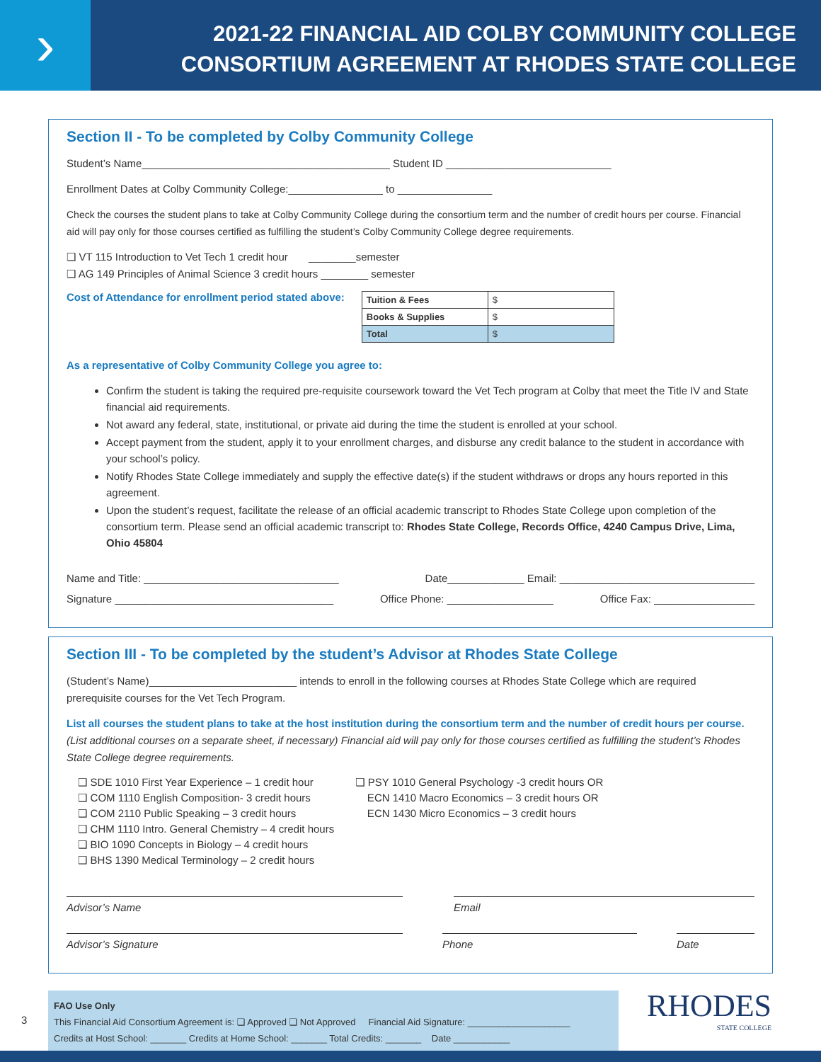›
2021-22 FINANCIAL AID COLBY COMMUNITY COLLEGE
CONSORTIUM AGREEMENT AT RHODES STATE COLLEGE
Section II - To be completed by Colby Community College
Student’s Name__________________________________________ Student ID ____________________________
Enrollment Dates at Colby Community College:________________ to ________________
Check the courses the student plans to take at Colby Community College during the consortium term and the number of credit hours per course. Financial aid will pay only for those courses certified as fulfilling the student’s Colby Community College degree requirements.
❑ VT 115 Introduction to Vet Tech 1 credit hour ________semester
❑ AG 149 Principles of Animal Science 3 credit hours ________ semester
Cost of Attendance for enrollment period stated above:
| Tuition & Fees | $ |
| Books & Supplies | $ |
| Total | $ |
As a representative of Colby Community College you agree to:
Confirm the student is taking the required pre-requisite coursework toward the Vet Tech program at Colby that meet the Title IV and State financial aid requirements.
Not award any federal, state, institutional, or private aid during the time the student is enrolled at your school.
Accept payment from the student, apply it to your enrollment charges, and disburse any credit balance to the student in accordance with your school’s policy.
Notify Rhodes State College immediately and supply the effective date(s) if the student withdraws or drops any hours reported in this agreement.
Upon the student’s request, facilitate the release of an official academic transcript to Rhodes State College upon completion of the consortium term. Please send an official academic transcript to: Rhodes State College, Records Office, 4240 Campus Drive, Lima, Ohio 45804
Name and Title: _________________________________ Date_____________ Email: _________________________________
Signature _____________________________________ Office Phone: __________________ Office Fax: _________________
Section III - To be completed by the student’s Advisor at Rhodes State College
(Student’s Name)_________________________ intends to enroll in the following courses at Rhodes State College which are required prerequisite courses for the Vet Tech Program.
List all courses the student plans to take at the host institution during the consortium term and the number of credit hours per course. (List additional courses on a separate sheet, if necessary) Financial aid will pay only for those courses certified as fulfilling the student’s Rhodes State College degree requirements.
❑ SDE 1010 First Year Experience – 1 credit hour
❑ COM 1110 English Composition- 3 credit hours
❑ COM 2110 Public Speaking – 3 credit hours
❑ CHM 1110 Intro. General Chemistry – 4 credit hours
❑ BIO 1090 Concepts in Biology – 4 credit hours
❑ BHS 1390 Medical Terminology – 2 credit hours
❑ PSY 1010 General Psychology -3 credit hours OR
ECN 1410 Macro Economics – 3 credit hours OR
ECN 1430 Micro Economics – 3 credit hours
Advisor’s Name Email
Advisor’s Signature Phone Date
FAO Use Only
This Financial Aid Consortium Agreement is: ❑ Approved ❑ Not Approved Financial Aid Signature: ____________________
Credits at Host School: _______ Credits at Home School: _______ Total Credits: _______ Date ___________
RHODES
STATE COLLEGE
3